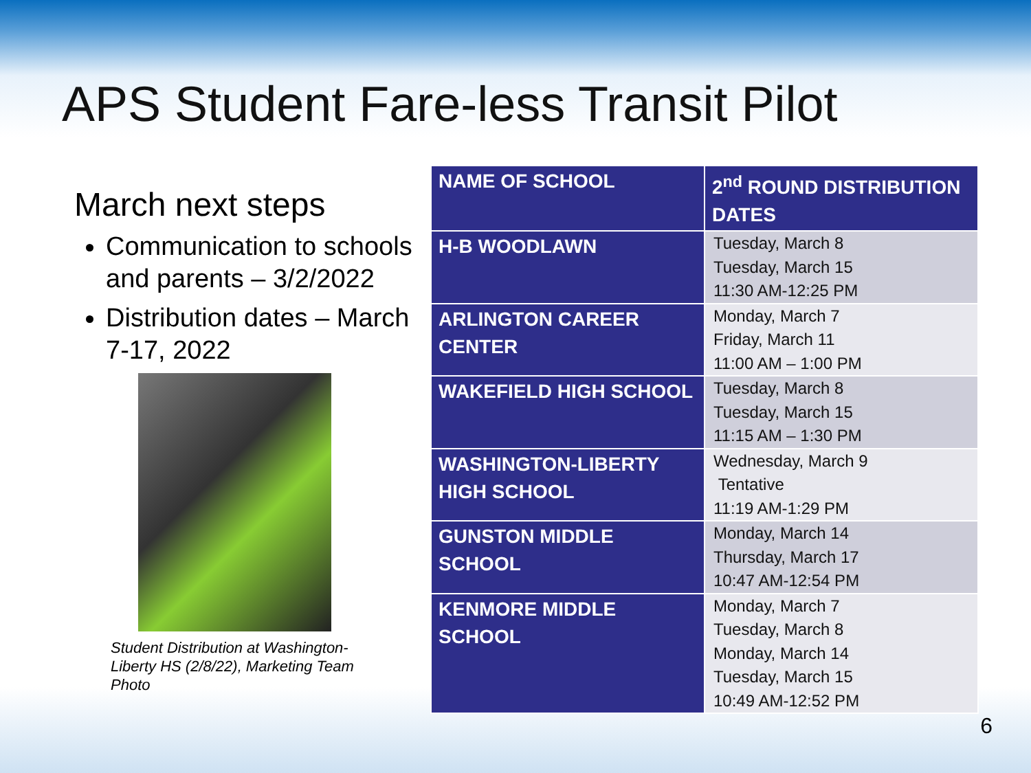APS Student Fare-less Transit Pilot
March next steps
Communication to schools and parents – 3/2/2022
Distribution dates – March 7-17, 2022
Student Distribution at Washington-Liberty HS (2/8/22), Marketing Team Photo
| NAME OF SCHOOL | 2<sup>nd</sup> ROUND DISTRIBUTION DATES |
| --- | --- |
| H-B WOODLAWN | Tuesday, March 8 Tuesday, March 15 11:30 AM-12:25 PM |
| ARLINGTON CAREER CENTER | Monday, March 7 Friday, March 11 11:00 AM – 1:00 PM |
| WAKEFIELD HIGH SCHOOL | Tuesday, March 8 Tuesday, March 15 11:15 AM – 1:30 PM |
| WASHINGTON-LIBERTY HIGH SCHOOL | Wednesday, March 9 Tentative 11:19 AM-1:29 PM |
| GUNSTON MIDDLE SCHOOL | Monday, March 14 Thursday, March 17 10:47 AM-12:54 PM |
| KENMORE MIDDLE SCHOOL | Monday, March 7 Tuesday, March 8 Monday, March 14 Tuesday, March 15 10:49 AM-12:52 PM |
6